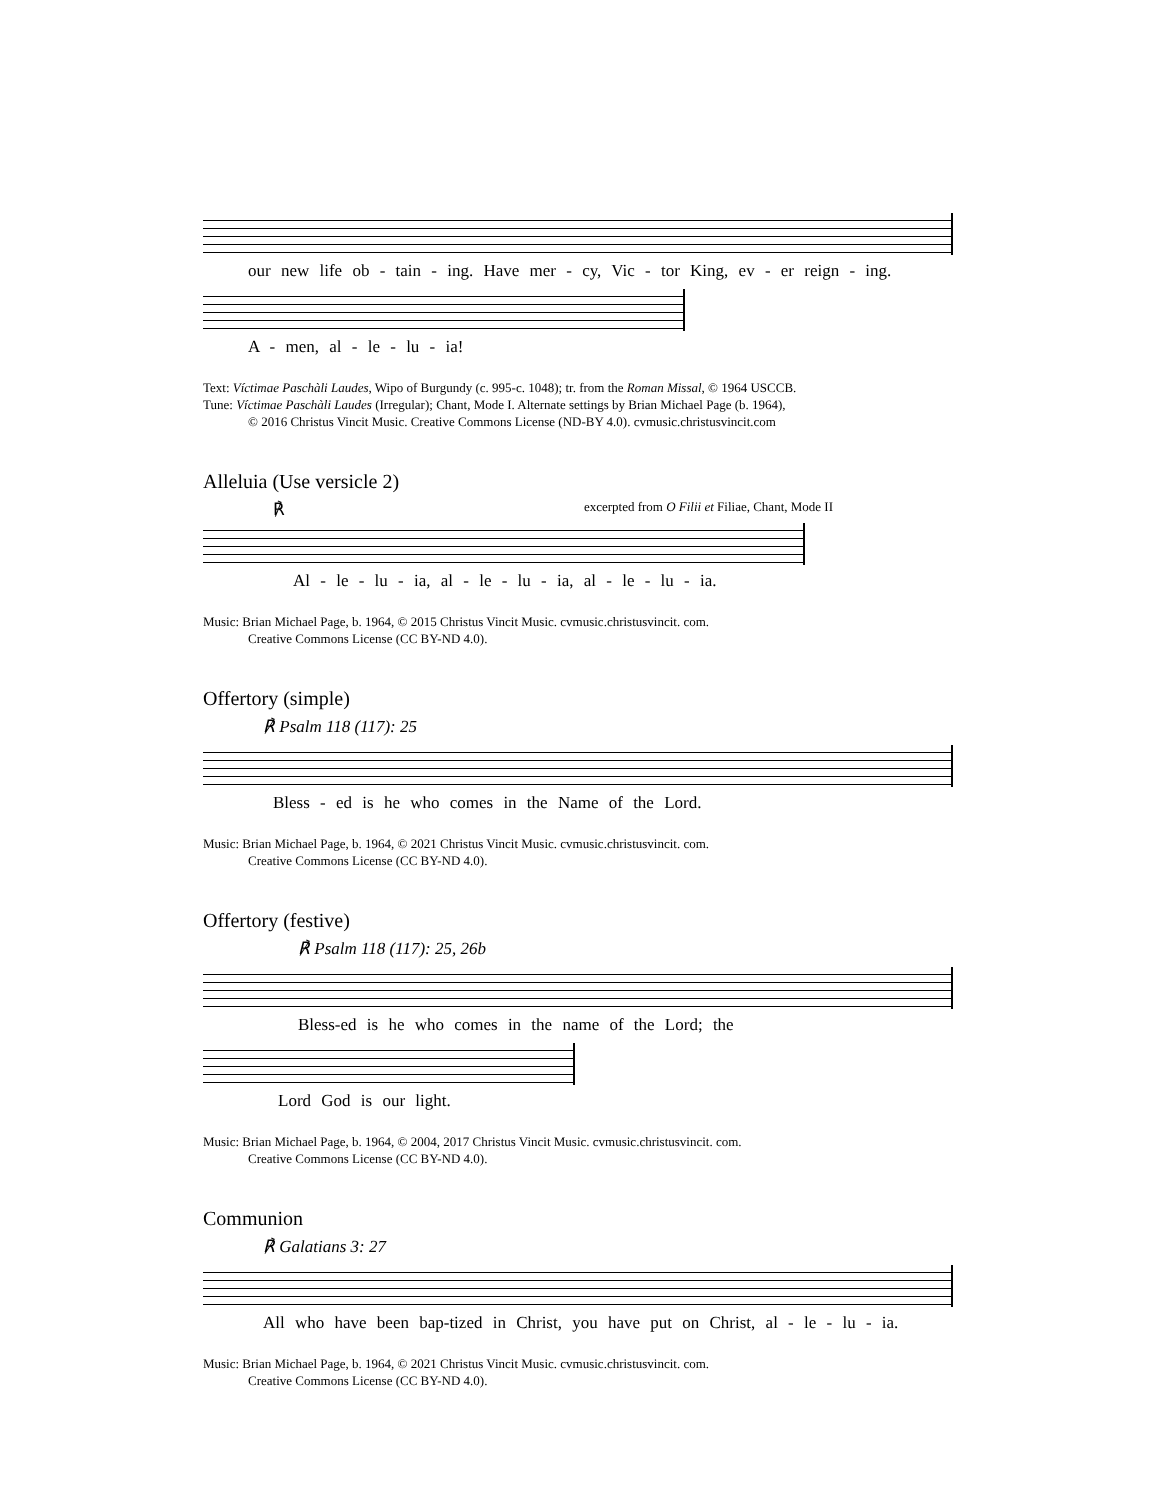our new life ob - tain - ing. Have mer - cy, Vic - tor King, ev - er reign - ing.
A - men, al - le - lu - ia!
Text: Víctimae Paschàli Laudes, Wipo of Burgundy (c. 995-c. 1048); tr. from the Roman Missal, © 1964 USCCB.
Tune: Víctimae Paschàli Laudes (Irregular); Chant, Mode I. Alternate settings by Brian Michael Page (b. 1964),
© 2016 Christus Vincit Music. Creative Commons License (ND-BY 4.0). cvmusic.christusvincit.com
Alleluia (Use versicle 2)
℟ excerpted from O Filii et Filiae, Chant, Mode II
Al - le - lu - ia, al - le - lu - ia, al - le - lu - ia.
Music: Brian Michael Page, b. 1964, © 2015 Christus Vincit Music. cvmusic.christusvincit. com.
Creative Commons License (CC BY-ND 4.0).
Offertory (simple)
℟ Psalm 118 (117): 25
Bless - ed is he who comes in the Name of the Lord.
Music: Brian Michael Page, b. 1964, © 2021 Christus Vincit Music. cvmusic.christusvincit. com.
Creative Commons License (CC BY-ND 4.0).
Offertory (festive)
℟ Psalm 118 (117): 25, 26b
Bless-ed is he who comes in the name of the Lord; the
Lord God is our light.
Music: Brian Michael Page, b. 1964, © 2004, 2017 Christus Vincit Music. cvmusic.christusvincit. com.
Creative Commons License (CC BY-ND 4.0).
Communion
℟ Galatians 3: 27
All who have been bap-tized in Christ, you have put on Christ, al - le - lu - ia.
Music: Brian Michael Page, b. 1964, © 2021 Christus Vincit Music. cvmusic.christusvincit. com.
Creative Commons License (CC BY-ND 4.0).